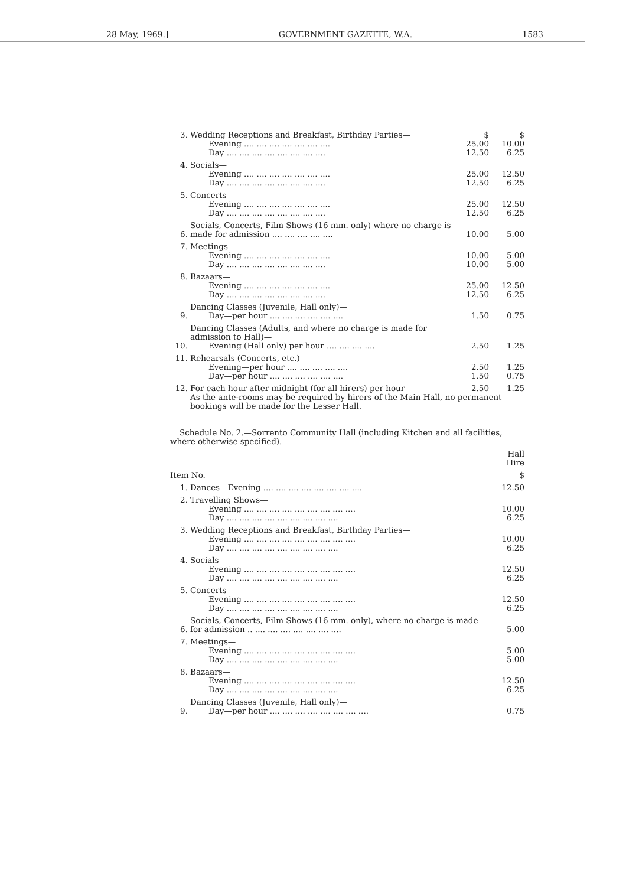28 May, 1969.] GOVERNMENT GAZETTE, W.A. 1583
| 3. | Wedding Receptions and Breakfast, Birthday Parties— | $ | $ |
| | Evening .... .... .... .... .... .... .... | 25.00 | 10.00 |
| | Day .... .... .... .... .... .... .... .... | 12.50 | 6.25 |
| 4. | Socials— | | |
| | Evening .... .... .... .... .... .... .... | 25.00 | 12.50 |
| | Day .... .... .... .... .... .... .... .... | 12.50 | 6.25 |
| 5. | Concerts— | | |
| | Evening .... .... .... .... .... .... .... | 25.00 | 12.50 |
| | Day .... .... .... .... .... .... .... .... | 12.50 | 6.25 |
| 6. | Socials, Concerts, Film Shows (16 mm. only) where no charge is made for admission .... .... .... .... .... | 10.00 | 5.00 |
| 7. | Meetings— | | |
| | Evening .... .... .... .... .... .... .... | 10.00 | 5.00 |
| | Day .... .... .... .... .... .... .... .... | 10.00 | 5.00 |
| 8. | Bazaars— | | |
| | Evening .... .... .... .... .... .... .... | 25.00 | 12.50 |
| | Day .... .... .... .... .... .... .... .... | 12.50 | 6.25 |
| 9. | Dancing Classes (Juvenile, Hall only)— Day—per hour .... .... .... .... .... .... | 1.50 | 0.75 |
| 10. | Dancing Classes (Adults, and where no charge is made for admission to Hall)— Evening (Hall only) per hour .... .... .... .... | 2.50 | 1.25 |
| 11. | Rehearsals (Concerts, etc.)— | | |
| | Evening—per hour .... .... .... .... .... | 2.50 | 1.25 |
| | Day—per hour .... .... .... .... .... .... | 1.50 | 0.75 |
| 12. | For each hour after midnight (for all hirers) per hour | 2.50 | 1.25 |
| | As the ante-rooms may be required by hirers of the Main Hall, no permanent bookings will be made for the Lesser Hall. | | |
Schedule No. 2.—Sorrento Community Hall (including Kitchen and all facilities, where otherwise specified).
| | | Hall Hire |
| Item No. | | $ |
| 1. | Dances—Evening .... .... .... .... .... .... .... .... | 12.50 |
| 2. | Travelling Shows— | |
| | Evening .... .... .... .... .... .... .... .... .... | 10.00 |
| | Day .... .... .... .... .... .... .... .... .... | 6.25 |
| 3. | Wedding Receptions and Breakfast, Birthday Parties— | |
| | Evening .... .... .... .... .... .... .... .... .... | 10.00 |
| | Day .... .... .... .... .... .... .... .... .... | 6.25 |
| 4. | Socials— | |
| | Evening .... .... .... .... .... .... .... .... .... | 12.50 |
| | Day .... .... .... .... .... .... .... .... .... | 6.25 |
| 5. | Concerts— | |
| | Evening .... .... .... .... .... .... .... .... .... | 12.50 |
| | Day .... .... .... .... .... .... .... .... .... | 6.25 |
| 6. | Socials, Concerts, Film Shows (16 mm. only), where no charge is made for admission .. .... .... .... .... .... .... .... | 5.00 |
| 7. | Meetings— | |
| | Evening .... .... .... .... .... .... .... .... .... | 5.00 |
| | Day .... .... .... .... .... .... .... .... .... | 5.00 |
| 8. | Bazaars— | |
| | Evening .... .... .... .... .... .... .... .... .... | 12.50 |
| | Day .... .... .... .... .... .... .... .... .... | 6.25 |
| 9. | Dancing Classes (Juvenile, Hall only)— Day—per hour .... .... .... .... .... .... .... .... | 0.75 |